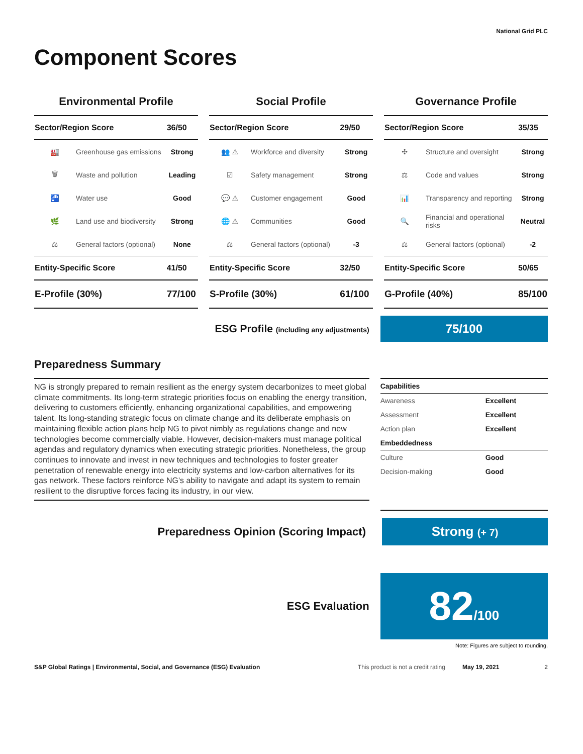National Grid PLC
Component Scores
Environmental Profile
| Sector/Region Score | | 36/50 |
| 🏭 | Greenhouse gas emissions | Strong |
| 🗑 | Waste and pollution | Leading |
| 🚰 | Water use | Good |
| 🌿 | Land use and biodiversity | Strong |
| ⚖ | General factors (optional) | None |
| Entity-Specific Score | | 41/50 |
| E-Profile (30%) | | 77/100 |
Social Profile
| Sector/Region Score | | 29/50 |
| 👥 ⚠ | Workforce and diversity | Strong |
| ☑ | Safety management | Strong |
| 💬 ⚠ | Customer engagement | Good |
| 🌐 ⚠ | Communities | Good |
| ⚖ | General factors (optional) | -3 |
| Entity-Specific Score | | 32/50 |
| S-Profile (30%) | | 61/100 |
Governance Profile
| Sector/Region Score | | 35/35 |
| ✣ | Structure and oversight | Strong |
| ⚖ | Code and values | Strong |
| 📊 | Transparency and reporting | Strong |
| 🔍 | Financial and operational risks | Neutral |
| ⚖ | General factors (optional) | -2 |
| Entity-Specific Score | | 50/65 |
| G-Profile (40%) | | 85/100 |
ESG Profile (including any adjustments)
75/100
Preparedness Summary
NG is strongly prepared to remain resilient as the energy system decarbonizes to meet global climate commitments. Its long-term strategic priorities focus on enabling the energy transition, delivering to customers efficiently, enhancing organizational capabilities, and empowering talent. Its long-standing strategic focus on climate change and its deliberate emphasis on maintaining flexible action plans help NG to pivot nimbly as regulations change and new technologies become commercially viable. However, decision-makers must manage political agendas and regulatory dynamics when executing strategic priorities. Nonetheless, the group continues to innovate and invest in new techniques and technologies to foster greater penetration of renewable energy into electricity systems and low-carbon alternatives for its gas network. These factors reinforce NG's ability to navigate and adapt its system to remain resilient to the disruptive forces facing its industry, in our view.
| Capabilities | |
| Awareness | Excellent |
| Assessment | Excellent |
| Action plan | Excellent |
| Embeddedness | |
| Culture | Good |
| Decision-making | Good |
Preparedness Opinion (Scoring Impact)
Strong (+ 7)
ESG Evaluation
82/100
Note: Figures are subject to rounding.
S&P Global Ratings | Environmental, Social, and Governance (ESG) Evaluation This product is not a credit rating May 19, 2021 2